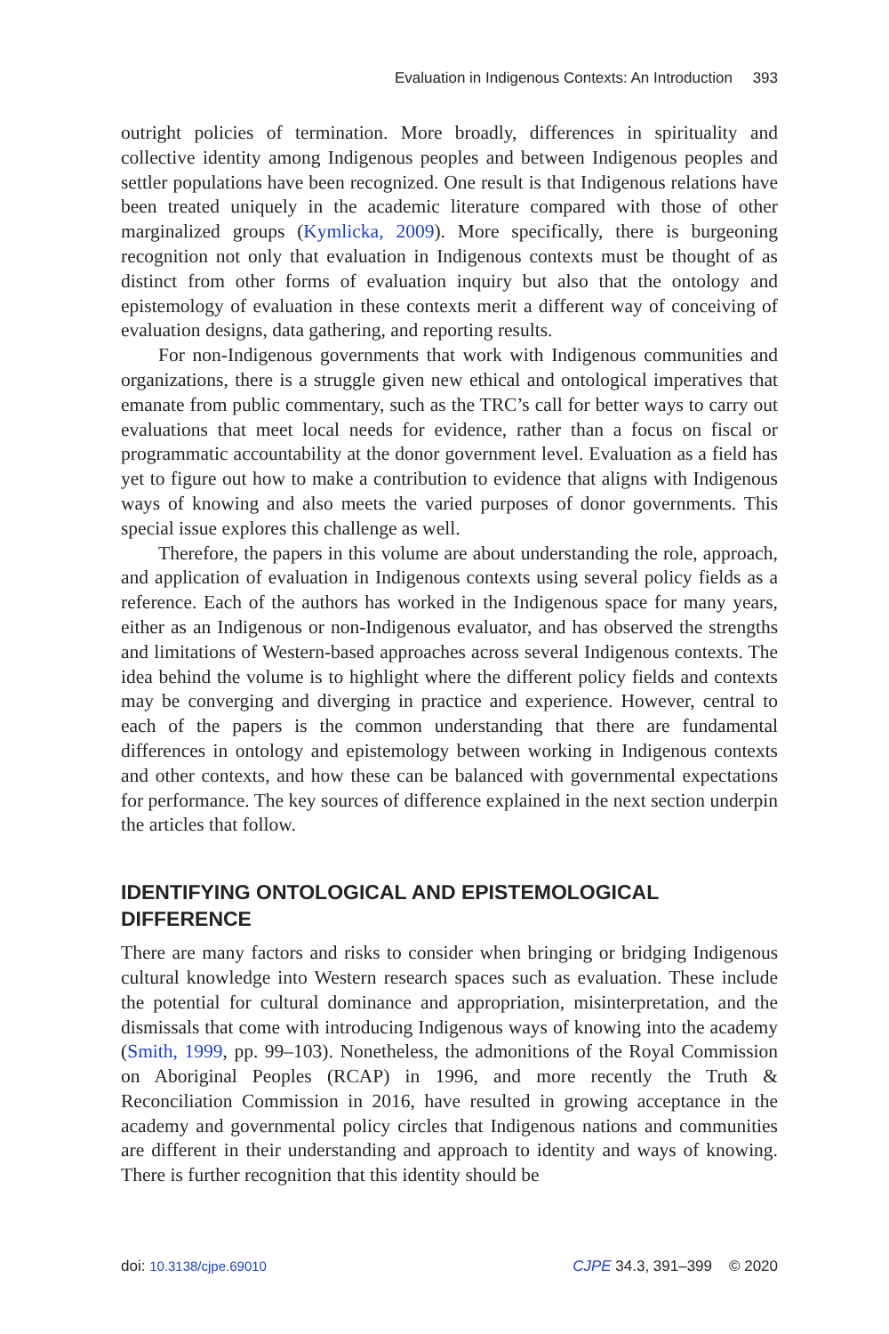Evaluation in Indigenous Contexts: An Introduction 393
outright policies of termination. More broadly, differences in spirituality and collective identity among Indigenous peoples and between Indigenous peoples and settler populations have been recognized. One result is that Indigenous relations have been treated uniquely in the academic literature compared with those of other marginalized groups (Kymlicka, 2009). More specifically, there is burgeoning recognition not only that evaluation in Indigenous contexts must be thought of as distinct from other forms of evaluation inquiry but also that the ontology and epistemology of evaluation in these contexts merit a different way of conceiving of evaluation designs, data gathering, and reporting results.
For non-Indigenous governments that work with Indigenous communities and organizations, there is a struggle given new ethical and ontological imperatives that emanate from public commentary, such as the TRC’s call for better ways to carry out evaluations that meet local needs for evidence, rather than a focus on fiscal or programmatic accountability at the donor government level. Evaluation as a field has yet to figure out how to make a contribution to evidence that aligns with Indigenous ways of knowing and also meets the varied purposes of donor governments. This special issue explores this challenge as well.
Therefore, the papers in this volume are about understanding the role, approach, and application of evaluation in Indigenous contexts using several policy fields as a reference. Each of the authors has worked in the Indigenous space for many years, either as an Indigenous or non-Indigenous evaluator, and has observed the strengths and limitations of Western-based approaches across several Indigenous contexts. The idea behind the volume is to highlight where the different policy fields and contexts may be converging and diverging in practice and experience. However, central to each of the papers is the common understanding that there are fundamental differences in ontology and epistemology between working in Indigenous contexts and other contexts, and how these can be balanced with governmental expectations for performance. The key sources of difference explained in the next section underpin the articles that follow.
IDENTIFYING ONTOLOGICAL AND EPISTEMOLOGICAL DIFFERENCE
There are many factors and risks to consider when bringing or bridging Indigenous cultural knowledge into Western research spaces such as evaluation. These include the potential for cultural dominance and appropriation, misinterpretation, and the dismissals that come with introducing Indigenous ways of knowing into the academy (Smith, 1999, pp. 99–103). Nonetheless, the admonitions of the Royal Commission on Aboriginal Peoples (RCAP) in 1996, and more recently the Truth & Reconciliation Commission in 2016, have resulted in growing acceptance in the academy and governmental policy circles that Indigenous nations and communities are different in their understanding and approach to identity and ways of knowing. There is further recognition that this identity should be
doi: 10.3138/cjpe.69010 CJPE 34.3, 391–399 © 2020